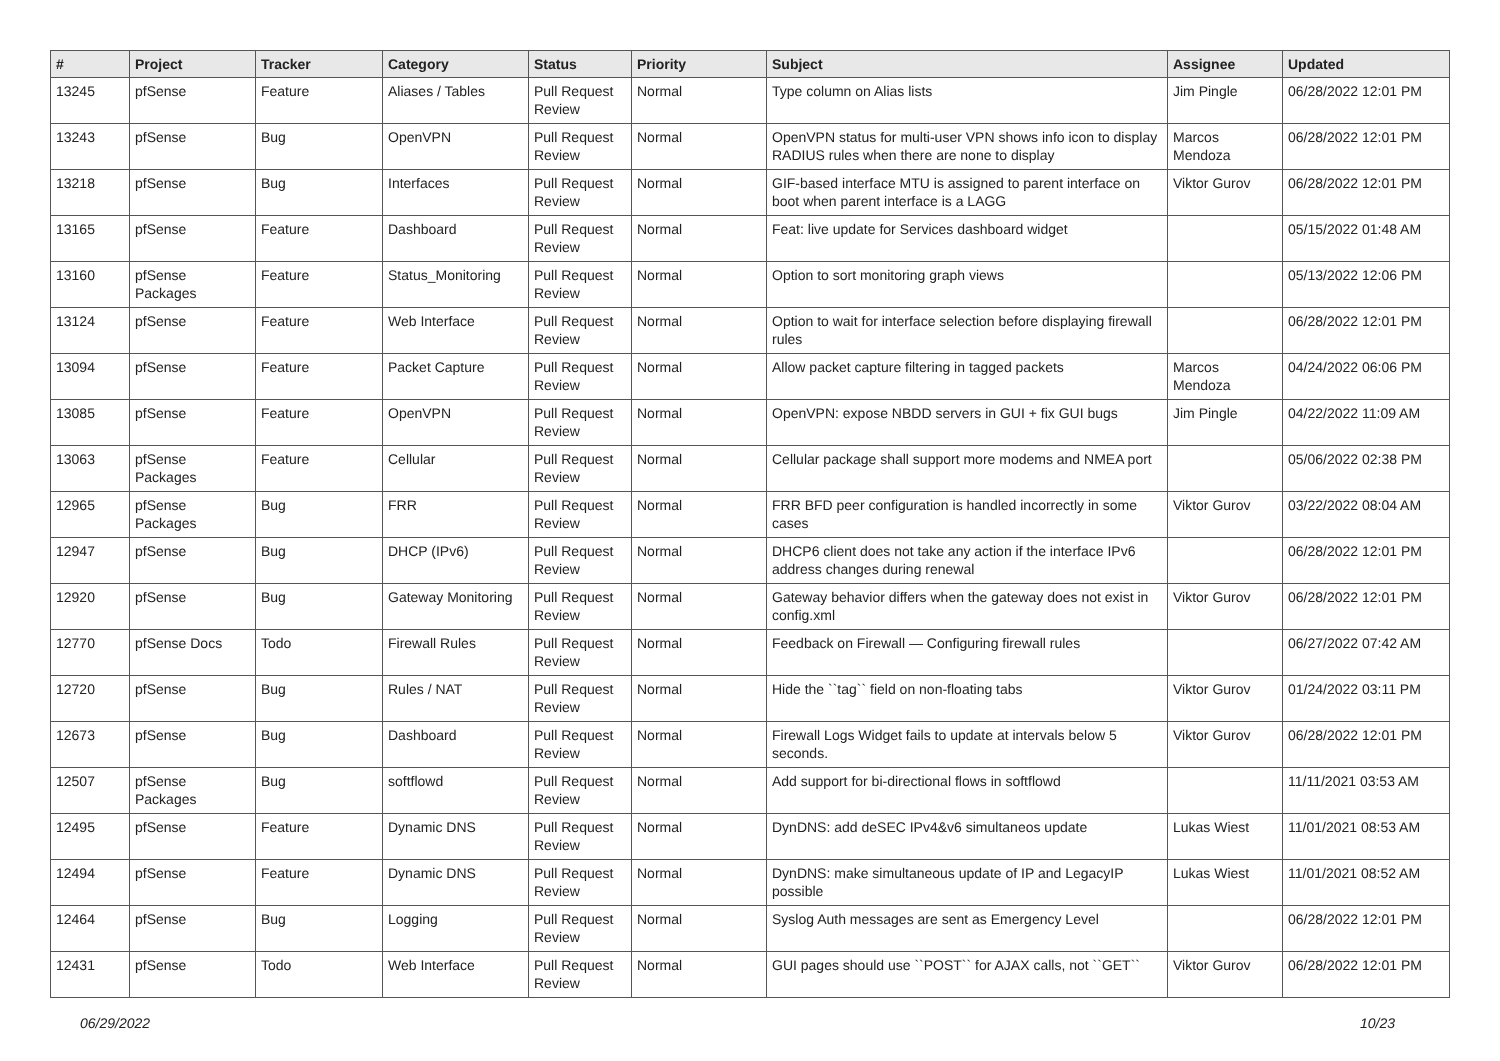| # | Project | Tracker | Category | Status | Priority | Subject | Assignee | Updated |
| --- | --- | --- | --- | --- | --- | --- | --- | --- |
| 13245 | pfSense | Feature | Aliases / Tables | Pull Request Review | Normal | Type column on Alias lists | Jim Pingle | 06/28/2022 12:01 PM |
| 13243 | pfSense | Bug | OpenVPN | Pull Request Review | Normal | OpenVPN status for multi-user VPN shows info icon to display RADIUS rules when there are none to display | Marcos Mendoza | 06/28/2022 12:01 PM |
| 13218 | pfSense | Bug | Interfaces | Pull Request Review | Normal | GIF-based interface MTU is assigned to parent interface on boot when parent interface is a LAGG | Viktor Gurov | 06/28/2022 12:01 PM |
| 13165 | pfSense | Feature | Dashboard | Pull Request Review | Normal | Feat: live update for Services dashboard widget | | 05/15/2022 01:48 AM |
| 13160 | pfSense Packages | Feature | Status_Monitoring | Pull Request Review | Normal | Option to sort monitoring graph views | | 05/13/2022 12:06 PM |
| 13124 | pfSense | Feature | Web Interface | Pull Request Review | Normal | Option to wait for interface selection before displaying firewall rules | | 06/28/2022 12:01 PM |
| 13094 | pfSense | Feature | Packet Capture | Pull Request Review | Normal | Allow packet capture filtering in tagged packets | Marcos Mendoza | 04/24/2022 06:06 PM |
| 13085 | pfSense | Feature | OpenVPN | Pull Request Review | Normal | OpenVPN: expose NBDD servers in GUI + fix GUI bugs | Jim Pingle | 04/22/2022 11:09 AM |
| 13063 | pfSense Packages | Feature | Cellular | Pull Request Review | Normal | Cellular package shall support more modems and NMEA port | | 05/06/2022 02:38 PM |
| 12965 | pfSense Packages | Bug | FRR | Pull Request Review | Normal | FRR BFD peer configuration is handled incorrectly in some cases | Viktor Gurov | 03/22/2022 08:04 AM |
| 12947 | pfSense | Bug | DHCP (IPv6) | Pull Request Review | Normal | DHCP6 client does not take any action if the interface IPv6 address changes during renewal | | 06/28/2022 12:01 PM |
| 12920 | pfSense | Bug | Gateway Monitoring | Pull Request Review | Normal | Gateway behavior differs when the gateway does not exist in config.xml | Viktor Gurov | 06/28/2022 12:01 PM |
| 12770 | pfSense Docs | Todo | Firewall Rules | Pull Request Review | Normal | Feedback on Firewall — Configuring firewall rules | | 06/27/2022 07:42 AM |
| 12720 | pfSense | Bug | Rules / NAT | Pull Request Review | Normal | Hide the ``tag`` field on non-floating tabs | Viktor Gurov | 01/24/2022 03:11 PM |
| 12673 | pfSense | Bug | Dashboard | Pull Request Review | Normal | Firewall Logs Widget fails to update at intervals below 5 seconds. | Viktor Gurov | 06/28/2022 12:01 PM |
| 12507 | pfSense Packages | Bug | softflowd | Pull Request Review | Normal | Add support for bi-directional flows in softflowd | | 11/11/2021 03:53 AM |
| 12495 | pfSense | Feature | Dynamic DNS | Pull Request Review | Normal | DynDNS: add deSEC IPv4&v6 simultaneos update | Lukas Wiest | 11/01/2021 08:53 AM |
| 12494 | pfSense | Feature | Dynamic DNS | Pull Request Review | Normal | DynDNS: make simultaneous update of IP and LegacyIP possible | Lukas Wiest | 11/01/2021 08:52 AM |
| 12464 | pfSense | Bug | Logging | Pull Request Review | Normal | Syslog Auth messages are sent as Emergency Level | | 06/28/2022 12:01 PM |
| 12431 | pfSense | Todo | Web Interface | Pull Request Review | Normal | GUI pages should use ``POST`` for AJAX calls, not ``GET`` | Viktor Gurov | 06/28/2022 12:01 PM |
06/29/2022 10/23